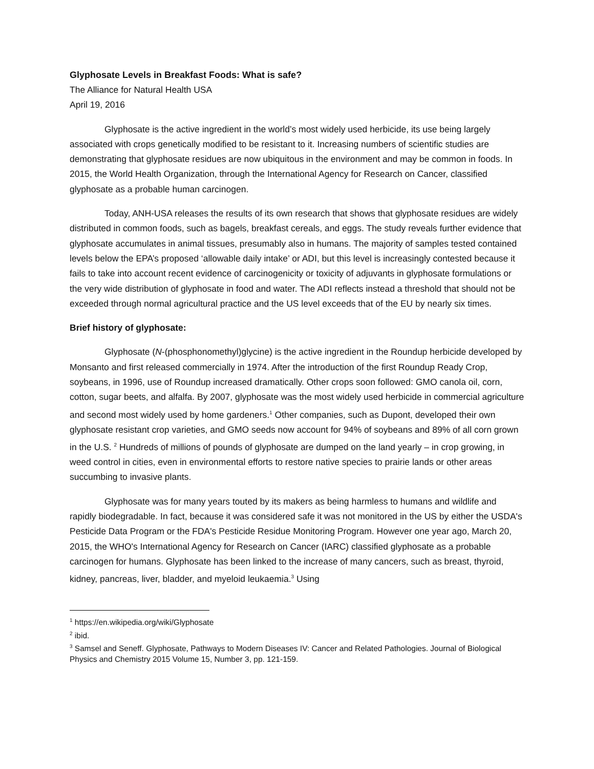Glyphosate Levels in Breakfast Foods: What is safe?
The Alliance for Natural Health USA
April 19, 2016
Glyphosate is the active ingredient in the world’s most widely used herbicide, its use being largely associated with crops genetically modified to be resistant to it. Increasing numbers of scientific studies are demonstrating that glyphosate residues are now ubiquitous in the environment and may be common in foods. In 2015, the World Health Organization, through the International Agency for Research on Cancer, classified glyphosate as a probable human carcinogen.
Today, ANH-USA releases the results of its own research that shows that glyphosate residues are widely distributed in common foods, such as bagels, breakfast cereals, and eggs. The study reveals further evidence that glyphosate accumulates in animal tissues, presumably also in humans. The majority of samples tested contained levels below the EPA’s proposed ‘allowable daily intake’ or ADI, but this level is increasingly contested because it fails to take into account recent evidence of carcinogenicity or toxicity of adjuvants in glyphosate formulations or the very wide distribution of glyphosate in food and water. The ADI reflects instead a threshold that should not be exceeded through normal agricultural practice and the US level exceeds that of the EU by nearly six times.
Brief history of glyphosate:
Glyphosate (N-(phosphonomethyl)glycine) is the active ingredient in the Roundup herbicide developed by Monsanto and first released commercially in 1974. After the introduction of the first Roundup Ready Crop, soybeans, in 1996, use of Roundup increased dramatically. Other crops soon followed: GMO canola oil, corn, cotton, sugar beets, and alfalfa. By 2007, glyphosate was the most widely used herbicide in commercial agriculture and second most widely used by home gardeners.<sup>1</sup> Other companies, such as Dupont, developed their own glyphosate resistant crop varieties, and GMO seeds now account for 94% of soybeans and 89% of all corn grown in the U.S. <sup>2</sup> Hundreds of millions of pounds of glyphosate are dumped on the land yearly – in crop growing, in weed control in cities, even in environmental efforts to restore native species to prairie lands or other areas succumbing to invasive plants.
Glyphosate was for many years touted by its makers as being harmless to humans and wildlife and rapidly biodegradable. In fact, because it was considered safe it was not monitored in the US by either the USDA's Pesticide Data Program or the FDA's Pesticide Residue Monitoring Program. However one year ago, March 20, 2015, the WHO's International Agency for Research on Cancer (IARC) classified glyphosate as a probable carcinogen for humans. Glyphosate has been linked to the increase of many cancers, such as breast, thyroid, kidney, pancreas, liver, bladder, and myeloid leukaemia.<sup>3</sup> Using
<sup>1</sup> https://en.wikipedia.org/wiki/Glyphosate
<sup>2</sup> ibid.
<sup>3</sup> Samsel and Seneff. Glyphosate, Pathways to Modern Diseases IV: Cancer and Related Pathologies. Journal of Biological Physics and Chemistry 2015 Volume 15, Number 3, pp. 121-159.